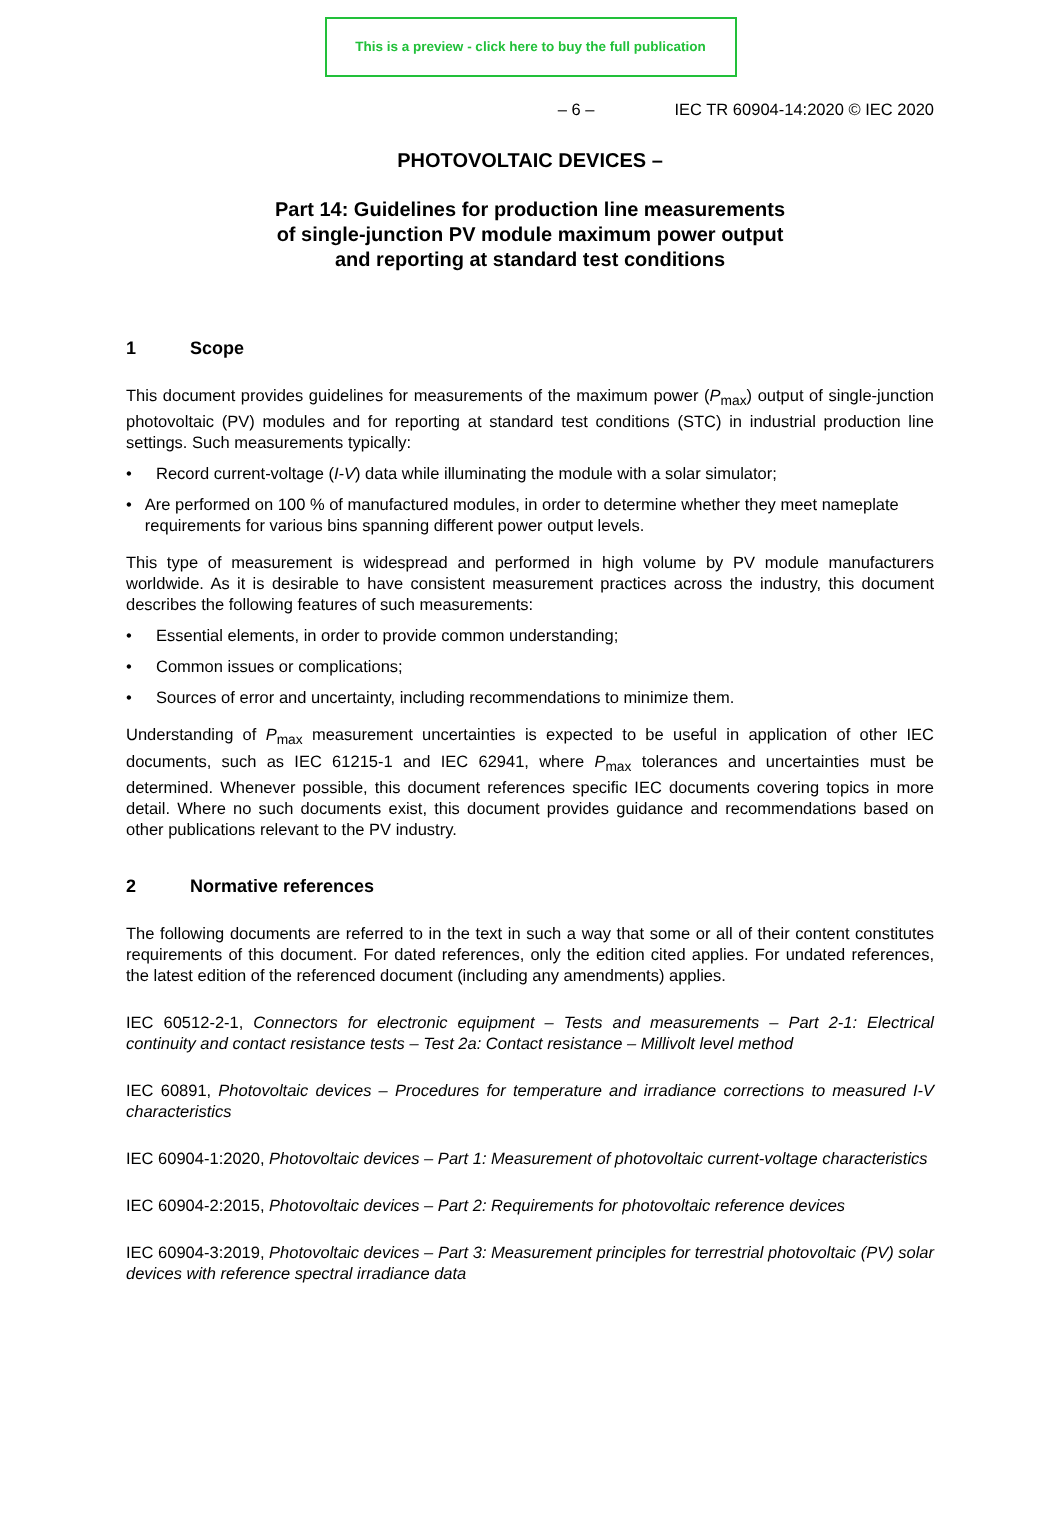This is a preview - click here to buy the full publication
– 6 – IEC TR 60904-14:2020 © IEC 2020
PHOTOVOLTAIC DEVICES –
Part 14: Guidelines for production line measurements
of single-junction PV module maximum power output
and reporting at standard test conditions
1 Scope
This document provides guidelines for measurements of the maximum power (P<sub>max</sub>) output of single-junction photovoltaic (PV) modules and for reporting at standard test conditions (STC) in industrial production line settings. Such measurements typically:
• Record current-voltage (I-V) data while illuminating the module with a solar simulator;
• Are performed on 100 % of manufactured modules, in order to determine whether they meet nameplate requirements for various bins spanning different power output levels.
This type of measurement is widespread and performed in high volume by PV module manufacturers worldwide. As it is desirable to have consistent measurement practices across the industry, this document describes the following features of such measurements:
• Essential elements, in order to provide common understanding;
• Common issues or complications;
• Sources of error and uncertainty, including recommendations to minimize them.
Understanding of P<sub>max</sub> measurement uncertainties is expected to be useful in application of other IEC documents, such as IEC 61215-1 and IEC 62941, where P<sub>max</sub> tolerances and uncertainties must be determined. Whenever possible, this document references specific IEC documents covering topics in more detail. Where no such documents exist, this document provides guidance and recommendations based on other publications relevant to the PV industry.
2 Normative references
The following documents are referred to in the text in such a way that some or all of their content constitutes requirements of this document. For dated references, only the edition cited applies. For undated references, the latest edition of the referenced document (including any amendments) applies.
IEC 60512-2-1, Connectors for electronic equipment – Tests and measurements – Part 2-1: Electrical continuity and contact resistance tests – Test 2a: Contact resistance – Millivolt level method
IEC 60891, Photovoltaic devices – Procedures for temperature and irradiance corrections to measured I-V characteristics
IEC 60904-1:2020, Photovoltaic devices – Part 1: Measurement of photovoltaic current-voltage characteristics
IEC 60904-2:2015, Photovoltaic devices – Part 2: Requirements for photovoltaic reference devices
IEC 60904-3:2019, Photovoltaic devices – Part 3: Measurement principles for terrestrial photovoltaic (PV) solar devices with reference spectral irradiance data